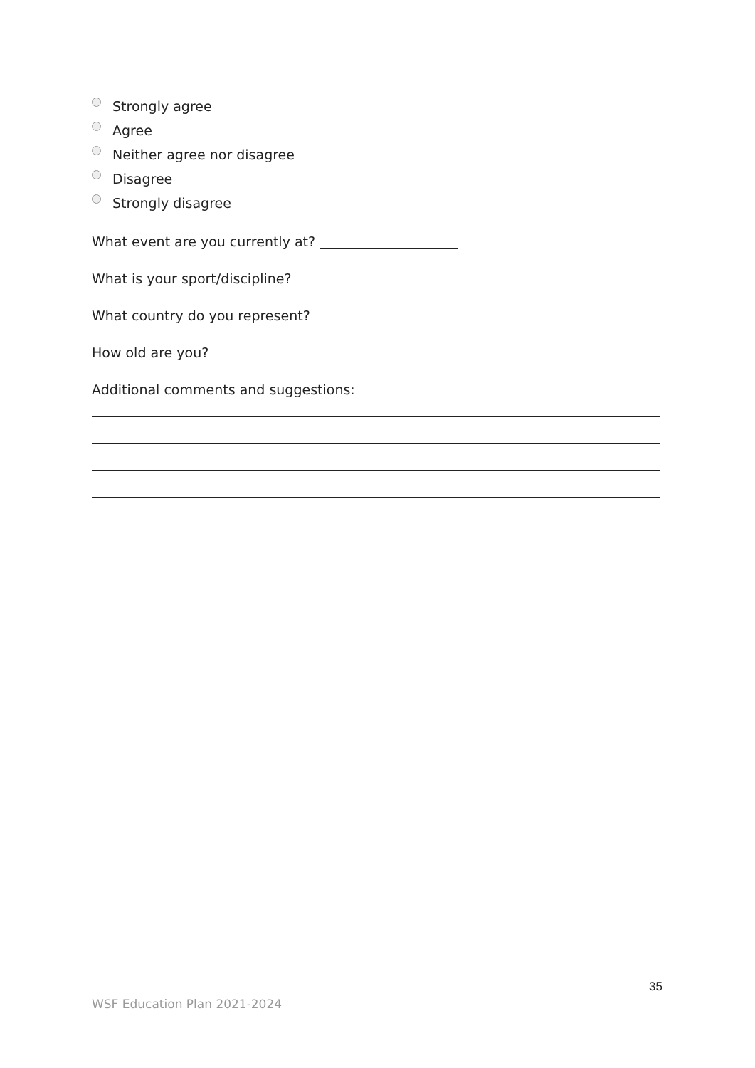Strongly agree
Agree
Neither agree nor disagree
Disagree
Strongly disagree
What event are you currently at?
What is your sport/discipline?
What country do you represent?
How old are you?
Additional comments and suggestions:
35
WSF Education Plan 2021-2024